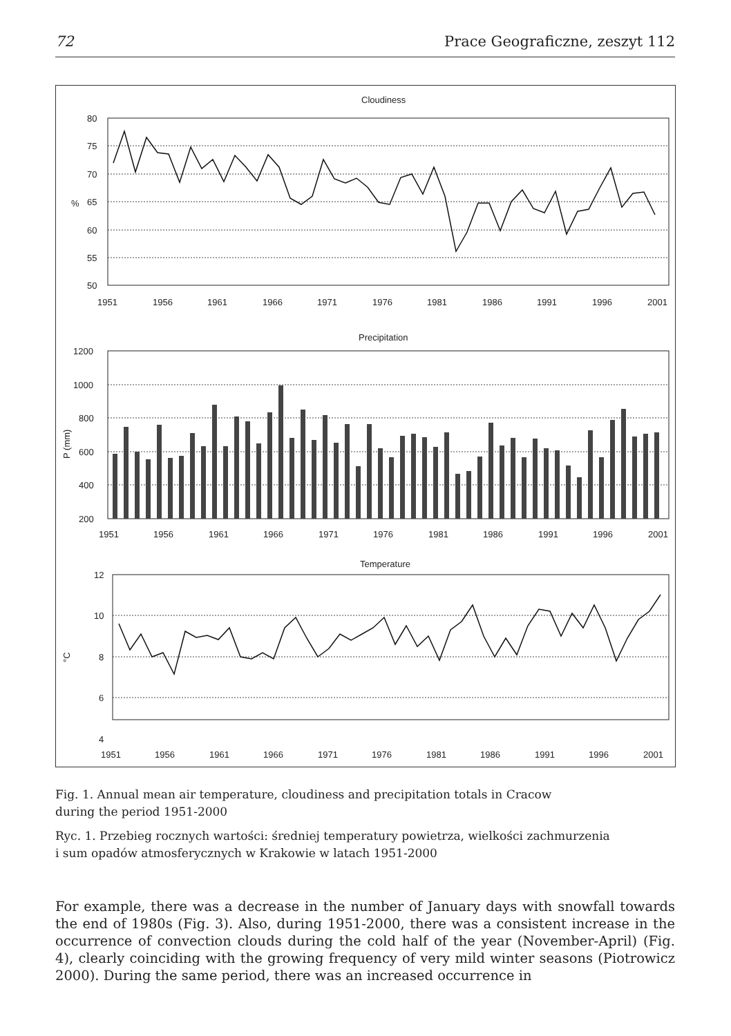72 Prace Geograficzne, zeszyt 112
Cloudiness
80
75
70
65
60
55
50
%
1951
1956
1961
1966
1971
1976
1981
1986
1991
1996
2001
Precipitation
1200
1000
800
600
400
200
P (mm)
1951
1956
1961
1966
1971
1976
1981
1986
1991
1996
2001
Temperature
12
10
8
6
4
°C
1951
1956
1961
1966
1971
1976
1981
1986
1991
1996
2001
Fig. 1. Annual mean air temperature, cloudiness and precipitation totals in Cracow
during the period 1951-2000
Ryc. 1. Przebieg rocznych wartości: średniej temperatury powietrza, wielkości zachmurzenia
i sum opadów atmosferycznych w Krakowie w latach 1951-2000
For example, there was a decrease in the number of January days with snowfall towards the end of 1980s (Fig. 3). Also, during 1951-2000, there was a consistent increase in the occurrence of convection clouds during the cold half of the year (November-April) (Fig. 4), clearly coinciding with the growing frequency of very mild winter seasons (Piotrowicz 2000). During the same period, there was an increased occurrence in